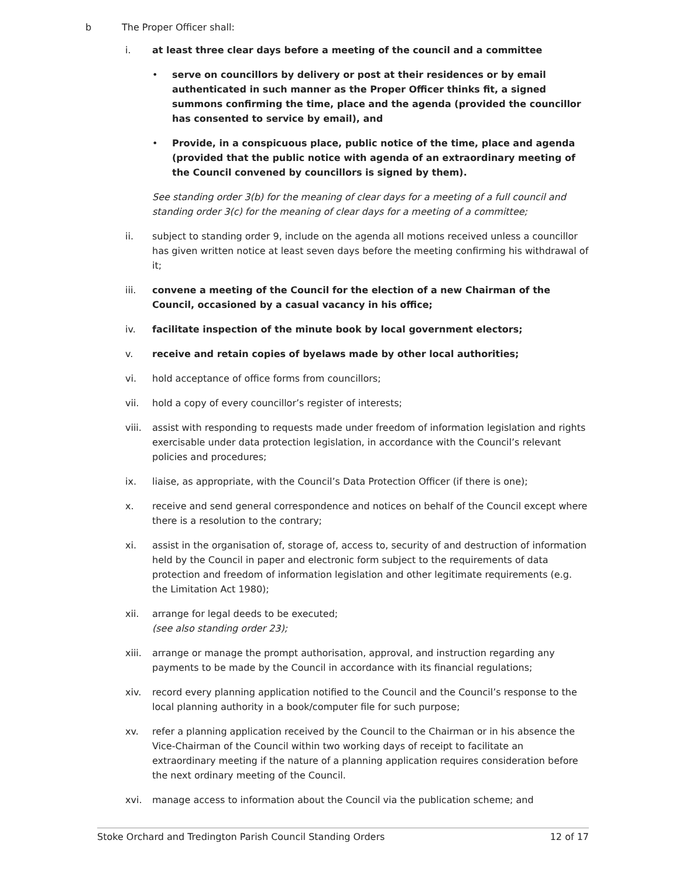b The Proper Officer shall:
i. at least three clear days before a meeting of the council and a committee
• serve on councillors by delivery or post at their residences or by email authenticated in such manner as the Proper Officer thinks fit, a signed summons confirming the time, place and the agenda (provided the councillor has consented to service by email), and
• Provide, in a conspicuous place, public notice of the time, place and agenda (provided that the public notice with agenda of an extraordinary meeting of the Council convened by councillors is signed by them).
See standing order 3(b) for the meaning of clear days for a meeting of a full council and standing order 3(c) for the meaning of clear days for a meeting of a committee;
ii. subject to standing order 9, include on the agenda all motions received unless a councillor has given written notice at least seven days before the meeting confirming his withdrawal of it;
iii. convene a meeting of the Council for the election of a new Chairman of the Council, occasioned by a casual vacancy in his office;
iv. facilitate inspection of the minute book by local government electors;
v. receive and retain copies of byelaws made by other local authorities;
vi. hold acceptance of office forms from councillors;
vii. hold a copy of every councillor’s register of interests;
viii. assist with responding to requests made under freedom of information legislation and rights exercisable under data protection legislation, in accordance with the Council’s relevant policies and procedures;
ix. liaise, as appropriate, with the Council’s Data Protection Officer (if there is one);
x. receive and send general correspondence and notices on behalf of the Council except where there is a resolution to the contrary;
xi. assist in the organisation of, storage of, access to, security of and destruction of information held by the Council in paper and electronic form subject to the requirements of data protection and freedom of information legislation and other legitimate requirements (e.g. the Limitation Act 1980);
xii. arrange for legal deeds to be executed;
(see also standing order 23);
xiii. arrange or manage the prompt authorisation, approval, and instruction regarding any payments to be made by the Council in accordance with its financial regulations;
xiv. record every planning application notified to the Council and the Council’s response to the local planning authority in a book/computer file for such purpose;
xv. refer a planning application received by the Council to the Chairman or in his absence the Vice-Chairman of the Council within two working days of receipt to facilitate an extraordinary meeting if the nature of a planning application requires consideration before the next ordinary meeting of the Council.
xvi. manage access to information about the Council via the publication scheme; and
Stoke Orchard and Tredington Parish Council Standing Orders 12 of 17